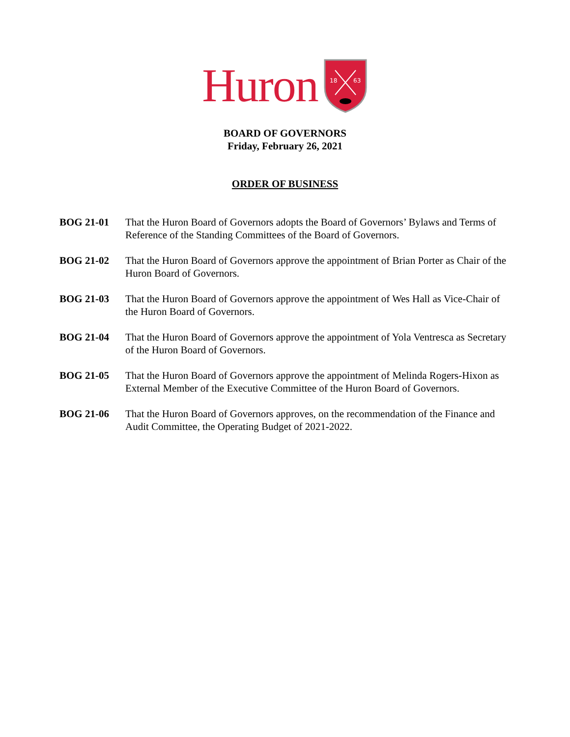Huron
18
63
BOARD OF GOVERNORS
Friday, February 26, 2021
ORDER OF BUSINESS
BOG 21-01 That the Huron Board of Governors adopts the Board of Governors’ Bylaws and Terms of Reference of the Standing Committees of the Board of Governors.
BOG 21-02 That the Huron Board of Governors approve the appointment of Brian Porter as Chair of the Huron Board of Governors.
BOG 21-03 That the Huron Board of Governors approve the appointment of Wes Hall as Vice-Chair of the Huron Board of Governors.
BOG 21-04 That the Huron Board of Governors approve the appointment of Yola Ventresca as Secretary of the Huron Board of Governors.
BOG 21-05 That the Huron Board of Governors approve the appointment of Melinda Rogers-Hixon as External Member of the Executive Committee of the Huron Board of Governors.
BOG 21-06 That the Huron Board of Governors approves, on the recommendation of the Finance and Audit Committee, the Operating Budget of 2021-2022.